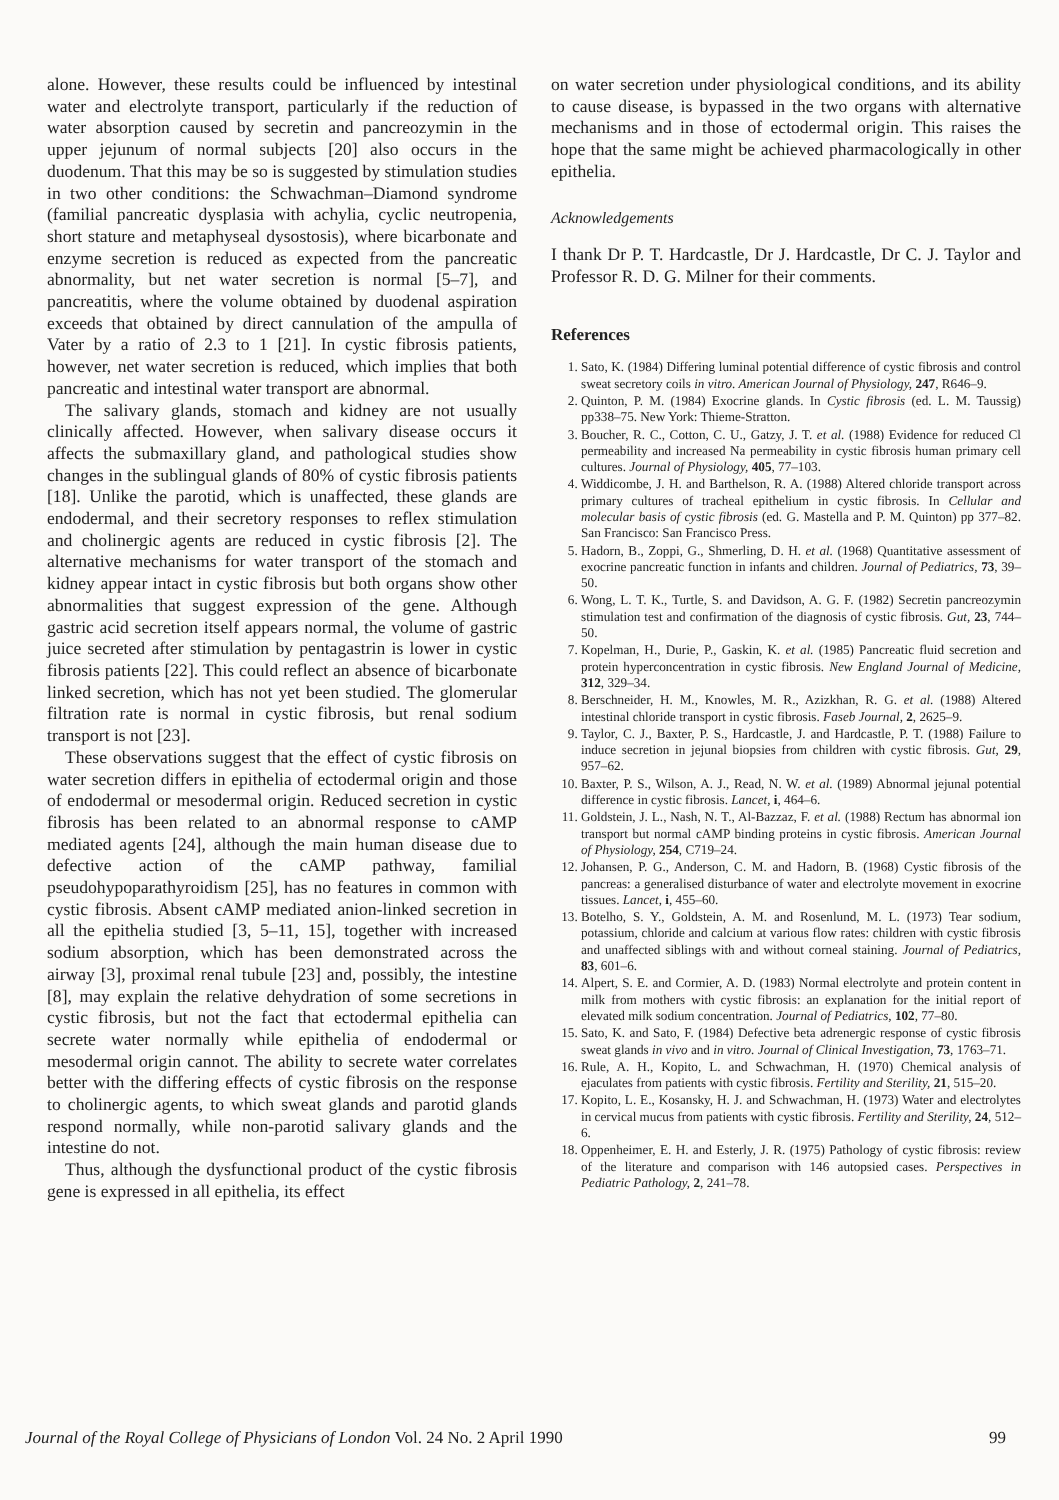alone. However, these results could be influenced by intestinal water and electrolyte transport, particularly if the reduction of water absorption caused by secretin and pancreozymin in the upper jejunum of normal subjects [20] also occurs in the duodenum. That this may be so is suggested by stimulation studies in two other conditions: the Schwachman–Diamond syndrome (familial pancreatic dysplasia with achylia, cyclic neutropenia, short stature and metaphyseal dysostosis), where bicarbonate and enzyme secretion is reduced as expected from the pancreatic abnormality, but net water secretion is normal [5–7], and pancreatitis, where the volume obtained by duodenal aspiration exceeds that obtained by direct cannulation of the ampulla of Vater by a ratio of 2.3 to 1 [21]. In cystic fibrosis patients, however, net water secretion is reduced, which implies that both pancreatic and intestinal water transport are abnormal.
The salivary glands, stomach and kidney are not usually clinically affected. However, when salivary disease occurs it affects the submaxillary gland, and pathological studies show changes in the sublingual glands of 80% of cystic fibrosis patients [18]. Unlike the parotid, which is unaffected, these glands are endodermal, and their secretory responses to reflex stimulation and cholinergic agents are reduced in cystic fibrosis [2]. The alternative mechanisms for water transport of the stomach and kidney appear intact in cystic fibrosis but both organs show other abnormalities that suggest expression of the gene. Although gastric acid secretion itself appears normal, the volume of gastric juice secreted after stimulation by pentagastrin is lower in cystic fibrosis patients [22]. This could reflect an absence of bicarbonate linked secretion, which has not yet been studied. The glomerular filtration rate is normal in cystic fibrosis, but renal sodium transport is not [23].
These observations suggest that the effect of cystic fibrosis on water secretion differs in epithelia of ectodermal origin and those of endodermal or mesodermal origin. Reduced secretion in cystic fibrosis has been related to an abnormal response to cAMP mediated agents [24], although the main human disease due to defective action of the cAMP pathway, familial pseudohypoparathyroidism [25], has no features in common with cystic fibrosis. Absent cAMP mediated anion-linked secretion in all the epithelia studied [3, 5–11, 15], together with increased sodium absorption, which has been demonstrated across the airway [3], proximal renal tubule [23] and, possibly, the intestine [8], may explain the relative dehydration of some secretions in cystic fibrosis, but not the fact that ectodermal epithelia can secrete water normally while epithelia of endodermal or mesodermal origin cannot. The ability to secrete water correlates better with the differing effects of cystic fibrosis on the response to cholinergic agents, to which sweat glands and parotid glands respond normally, while non-parotid salivary glands and the intestine do not.
Thus, although the dysfunctional product of the cystic fibrosis gene is expressed in all epithelia, its effect
on water secretion under physiological conditions, and its ability to cause disease, is bypassed in the two organs with alternative mechanisms and in those of ectodermal origin. This raises the hope that the same might be achieved pharmacologically in other epithelia.
Acknowledgements
I thank Dr P. T. Hardcastle, Dr J. Hardcastle, Dr C. J. Taylor and Professor R. D. G. Milner for their comments.
References
1. Sato, K. (1984) Differing luminal potential difference of cystic fibrosis and control sweat secretory coils in vitro. American Journal of Physiology, 247, R646–9.
2. Quinton, P. M. (1984) Exocrine glands. In Cystic fibrosis (ed. L. M. Taussig) pp338–75. New York: Thieme-Stratton.
3. Boucher, R. C., Cotton, C. U., Gatzy, J. T. et al. (1988) Evidence for reduced Cl permeability and increased Na permeability in cystic fibrosis human primary cell cultures. Journal of Physiology, 405, 77–103.
4. Widdicombe, J. H. and Barthelson, R. A. (1988) Altered chloride transport across primary cultures of tracheal epithelium in cystic fibrosis. In Cellular and molecular basis of cystic fibrosis (ed. G. Mastella and P. M. Quinton) pp 377–82. San Francisco: San Francisco Press.
5. Hadorn, B., Zoppi, G., Shmerling, D. H. et al. (1968) Quantitative assessment of exocrine pancreatic function in infants and children. Journal of Pediatrics, 73, 39–50.
6. Wong, L. T. K., Turtle, S. and Davidson, A. G. F. (1982) Secretin pancreozymin stimulation test and confirmation of the diagnosis of cystic fibrosis. Gut, 23, 744–50.
7. Kopelman, H., Durie, P., Gaskin, K. et al. (1985) Pancreatic fluid secretion and protein hyperconcentration in cystic fibrosis. New England Journal of Medicine, 312, 329–34.
8. Berschneider, H. M., Knowles, M. R., Azizkhan, R. G. et al. (1988) Altered intestinal chloride transport in cystic fibrosis. Faseb Journal, 2, 2625–9.
9. Taylor, C. J., Baxter, P. S., Hardcastle, J. and Hardcastle, P. T. (1988) Failure to induce secretion in jejunal biopsies from children with cystic fibrosis. Gut, 29, 957–62.
10. Baxter, P. S., Wilson, A. J., Read, N. W. et al. (1989) Abnormal jejunal potential difference in cystic fibrosis. Lancet, i, 464–6.
11. Goldstein, J. L., Nash, N. T., Al-Bazzaz, F. et al. (1988) Rectum has abnormal ion transport but normal cAMP binding proteins in cystic fibrosis. American Journal of Physiology, 254, C719–24.
12. Johansen, P. G., Anderson, C. M. and Hadorn, B. (1968) Cystic fibrosis of the pancreas: a generalised disturbance of water and electrolyte movement in exocrine tissues. Lancet, i, 455–60.
13. Botelho, S. Y., Goldstein, A. M. and Rosenlund, M. L. (1973) Tear sodium, potassium, chloride and calcium at various flow rates: children with cystic fibrosis and unaffected siblings with and without corneal staining. Journal of Pediatrics, 83, 601–6.
14. Alpert, S. E. and Cormier, A. D. (1983) Normal electrolyte and protein content in milk from mothers with cystic fibrosis: an explanation for the initial report of elevated milk sodium concentration. Journal of Pediatrics, 102, 77–80.
15. Sato, K. and Sato, F. (1984) Defective beta adrenergic response of cystic fibrosis sweat glands in vivo and in vitro. Journal of Clinical Investigation, 73, 1763–71.
16. Rule, A. H., Kopito, L. and Schwachman, H. (1970) Chemical analysis of ejaculates from patients with cystic fibrosis. Fertility and Sterility, 21, 515–20.
17. Kopito, L. E., Kosansky, H. J. and Schwachman, H. (1973) Water and electrolytes in cervical mucus from patients with cystic fibrosis. Fertility and Sterility, 24, 512–6.
18. Oppenheimer, E. H. and Esterly, J. R. (1975) Pathology of cystic fibrosis: review of the literature and comparison with 146 autopsied cases. Perspectives in Pediatric Pathology, 2, 241–78.
Journal of the Royal College of Physicians of London Vol. 24 No. 2 April 1990 99